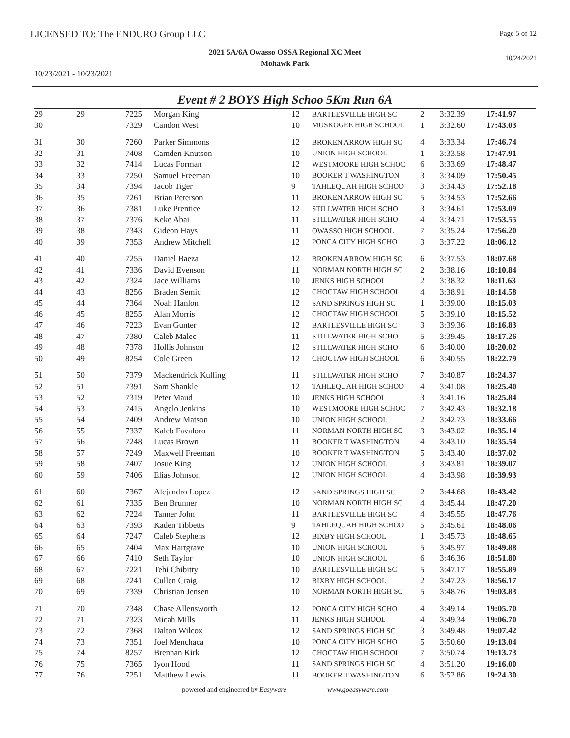LICENSED TO: The ENDURO Group LLC
Page 5 of 12
2021 5A/6A Owasso OSSA Regional XC Meet
Mohawk Park
10/24/2021
10/23/2021 - 10/23/2021
Event # 2 BOYS High Schoo 5Km Run 6A
| 29 | 29 | 7225 | Morgan King | 12 | BARTLESVILLE HIGH SC | 2 | 3:32.39 | 17:41.97 |
| 30 | | 7329 | Candon West | 10 | MUSKOGEE HIGH SCHOOL | 1 | 3:32.60 | 17:43.03 |
| 31 | 30 | 7260 | Parker Simmons | 12 | BROKEN ARROW HIGH SC | 4 | 3:33.34 | 17:46.74 |
| 32 | 31 | 7408 | Camden Knutson | 10 | UNION HIGH SCHOOL | 1 | 3:33.58 | 17:47.91 |
| 33 | 32 | 7414 | Lucas Forman | 12 | WESTMOORE HIGH SCHOC | 6 | 3:33.69 | 17:48.47 |
| 34 | 33 | 7250 | Samuel Freeman | 10 | BOOKER T WASHINGTON | 3 | 3:34.09 | 17:50.45 |
| 35 | 34 | 7394 | Jacob Tiger | 9 | TAHLEQUAH HIGH SCHOO | 3 | 3:34.43 | 17:52.18 |
| 36 | 35 | 7261 | Brian Peterson | 11 | BROKEN ARROW HIGH SC | 5 | 3:34.53 | 17:52.66 |
| 37 | 36 | 7381 | Luke Prentice | 12 | STILLWATER HIGH SCHO | 3 | 3:34.61 | 17:53.09 |
| 38 | 37 | 7376 | Keke Abai | 11 | STILLWATER HIGH SCHO | 4 | 3:34.71 | 17:53.55 |
| 39 | 38 | 7343 | Gideon Hays | 11 | OWASSO HIGH SCHOOL | 7 | 3:35.24 | 17:56.20 |
| 40 | 39 | 7353 | Andrew Mitchell | 12 | PONCA CITY HIGH SCHO | 3 | 3:37.22 | 18:06.12 |
| 41 | 40 | 7255 | Daniel Baeza | 12 | BROKEN ARROW HIGH SC | 6 | 3:37.53 | 18:07.68 |
| 42 | 41 | 7336 | David Evenson | 11 | NORMAN NORTH HIGH SC | 2 | 3:38.16 | 18:10.84 |
| 43 | 42 | 7324 | Jace Williams | 10 | JENKS HIGH SCHOOL | 2 | 3:38.32 | 18:11.63 |
| 44 | 43 | 8256 | Braden Semic | 12 | CHOCTAW HIGH SCHOOL | 4 | 3:38.91 | 18:14.58 |
| 45 | 44 | 7364 | Noah Hanlon | 12 | SAND SPRINGS HIGH SC | 1 | 3:39.00 | 18:15.03 |
| 46 | 45 | 8255 | Alan Morris | 12 | CHOCTAW HIGH SCHOOL | 5 | 3:39.10 | 18:15.52 |
| 47 | 46 | 7223 | Evan Gunter | 12 | BARTLESVILLE HIGH SC | 3 | 3:39.36 | 18:16.83 |
| 48 | 47 | 7380 | Caleb Malec | 11 | STILLWATER HIGH SCHO | 5 | 3:39.45 | 18:17.26 |
| 49 | 48 | 7378 | Hollis Johnson | 12 | STILLWATER HIGH SCHO | 6 | 3:40.00 | 18:20.02 |
| 50 | 49 | 8254 | Cole Green | 12 | CHOCTAW HIGH SCHOOL | 6 | 3:40.55 | 18:22.79 |
| 51 | 50 | 7379 | Mackendrick Kulling | 11 | STILLWATER HIGH SCHO | 7 | 3:40.87 | 18:24.37 |
| 52 | 51 | 7391 | Sam Shankle | 12 | TAHLEQUAH HIGH SCHOO | 4 | 3:41.08 | 18:25.40 |
| 53 | 52 | 7319 | Peter Maud | 10 | JENKS HIGH SCHOOL | 3 | 3:41.16 | 18:25.84 |
| 54 | 53 | 7415 | Angelo Jenkins | 10 | WESTMOORE HIGH SCHOC | 7 | 3:42.43 | 18:32.18 |
| 55 | 54 | 7409 | Andrew Matson | 10 | UNION HIGH SCHOOL | 2 | 3:42.73 | 18:33.66 |
| 56 | 55 | 7337 | Kaleb Favaloro | 11 | NORMAN NORTH HIGH SC | 3 | 3:43.02 | 18:35.14 |
| 57 | 56 | 7248 | Lucas Brown | 11 | BOOKER T WASHINGTON | 4 | 3:43.10 | 18:35.54 |
| 58 | 57 | 7249 | Maxwell Freeman | 10 | BOOKER T WASHINGTON | 5 | 3:43.40 | 18:37.02 |
| 59 | 58 | 7407 | Josue King | 12 | UNION HIGH SCHOOL | 3 | 3:43.81 | 18:39.07 |
| 60 | 59 | 7406 | Elias Johnson | 12 | UNION HIGH SCHOOL | 4 | 3:43.98 | 18:39.93 |
| 61 | 60 | 7367 | Alejandro Lopez | 12 | SAND SPRINGS HIGH SC | 2 | 3:44.68 | 18:43.42 |
| 62 | 61 | 7335 | Ben Brunner | 10 | NORMAN NORTH HIGH SC | 4 | 3:45.44 | 18:47.20 |
| 63 | 62 | 7224 | Tanner John | 11 | BARTLESVILLE HIGH SC | 4 | 3:45.55 | 18:47.76 |
| 64 | 63 | 7393 | Kaden Tibbetts | 9 | TAHLEQUAH HIGH SCHOO | 5 | 3:45.61 | 18:48.06 |
| 65 | 64 | 7247 | Caleb Stephens | 12 | BIXBY HIGH SCHOOL | 1 | 3:45.73 | 18:48.65 |
| 66 | 65 | 7404 | Max Hartgrave | 10 | UNION HIGH SCHOOL | 5 | 3:45.97 | 18:49.88 |
| 67 | 66 | 7410 | Seth Taylor | 10 | UNION HIGH SCHOOL | 6 | 3:46.36 | 18:51.80 |
| 68 | 67 | 7221 | Tehi Chibitty | 10 | BARTLESVILLE HIGH SC | 5 | 3:47.17 | 18:55.89 |
| 69 | 68 | 7241 | Cullen Craig | 12 | BIXBY HIGH SCHOOL | 2 | 3:47.23 | 18:56.17 |
| 70 | 69 | 7339 | Christian Jensen | 10 | NORMAN NORTH HIGH SC | 5 | 3:48.76 | 19:03.83 |
| 71 | 70 | 7348 | Chase Allensworth | 12 | PONCA CITY HIGH SCHO | 4 | 3:49.14 | 19:05.70 |
| 72 | 71 | 7323 | Micah Mills | 11 | JENKS HIGH SCHOOL | 4 | 3:49.34 | 19:06.70 |
| 73 | 72 | 7368 | Dalton Wilcox | 12 | SAND SPRINGS HIGH SC | 3 | 3:49.48 | 19:07.42 |
| 74 | 73 | 7351 | Joel Menchaca | 10 | PONCA CITY HIGH SCHO | 5 | 3:50.60 | 19:13.04 |
| 75 | 74 | 8257 | Brennan Kirk | 12 | CHOCTAW HIGH SCHOOL | 7 | 3:50.74 | 19:13.73 |
| 76 | 75 | 7365 | Iyon Hood | 11 | SAND SPRINGS HIGH SC | 4 | 3:51.20 | 19:16.00 |
| 77 | 76 | 7251 | Matthew Lewis | 11 | BOOKER T WASHINGTON | 6 | 3:52.86 | 19:24.30 |
powered and engineered by Easyware www.goeasyware.com